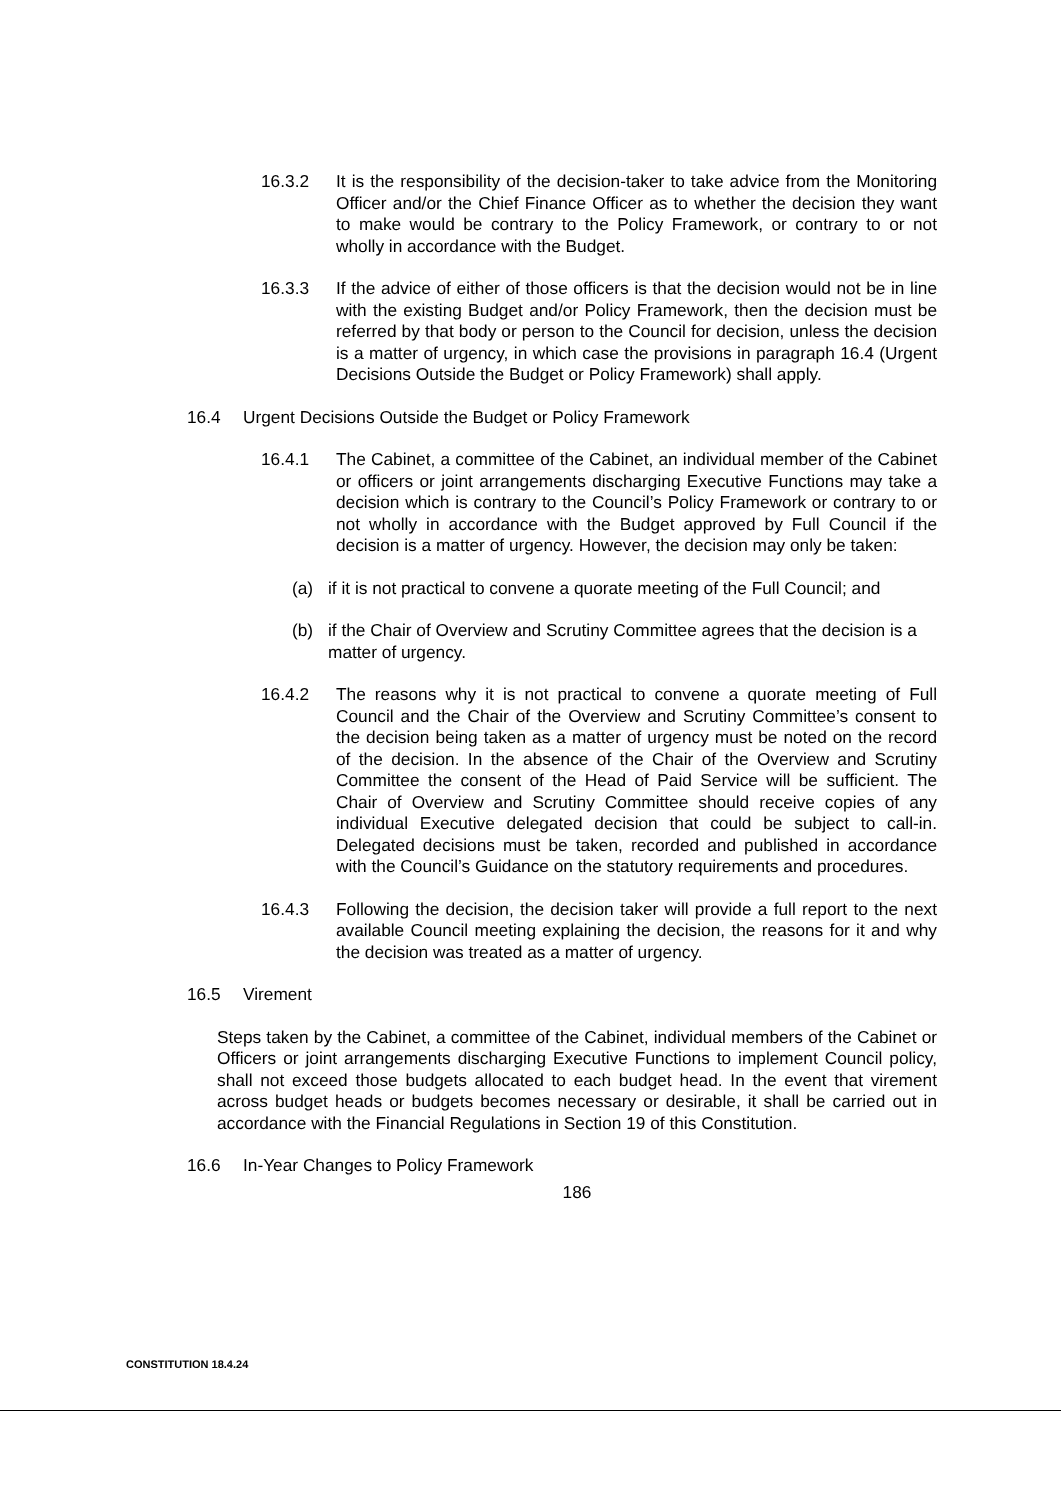16.3.2 It is the responsibility of the decision-taker to take advice from the Monitoring Officer and/or the Chief Finance Officer as to whether the decision they want to make would be contrary to the Policy Framework, or contrary to or not wholly in accordance with the Budget.
16.3.3 If the advice of either of those officers is that the decision would not be in line with the existing Budget and/or Policy Framework, then the decision must be referred by that body or person to the Council for decision, unless the decision is a matter of urgency, in which case the provisions in paragraph 16.4 (Urgent Decisions Outside the Budget or Policy Framework) shall apply.
16.4 Urgent Decisions Outside the Budget or Policy Framework
16.4.1 The Cabinet, a committee of the Cabinet, an individual member of the Cabinet or officers or joint arrangements discharging Executive Functions may take a decision which is contrary to the Council’s Policy Framework or contrary to or not wholly in accordance with the Budget approved by Full Council if the decision is a matter of urgency. However, the decision may only be taken:
(a) if it is not practical to convene a quorate meeting of the Full Council; and
(b) if the Chair of Overview and Scrutiny Committee agrees that the decision is a matter of urgency.
16.4.2 The reasons why it is not practical to convene a quorate meeting of Full Council and the Chair of the Overview and Scrutiny Committee’s consent to the decision being taken as a matter of urgency must be noted on the record of the decision. In the absence of the Chair of the Overview and Scrutiny Committee the consent of the Head of Paid Service will be sufficient. The Chair of Overview and Scrutiny Committee should receive copies of any individual Executive delegated decision that could be subject to call-in. Delegated decisions must be taken, recorded and published in accordance with the Council’s Guidance on the statutory requirements and procedures.
16.4.3 Following the decision, the decision taker will provide a full report to the next available Council meeting explaining the decision, the reasons for it and why the decision was treated as a matter of urgency.
16.5 Virement
Steps taken by the Cabinet, a committee of the Cabinet, individual members of the Cabinet or Officers or joint arrangements discharging Executive Functions to implement Council policy, shall not exceed those budgets allocated to each budget head. In the event that virement across budget heads or budgets becomes necessary or desirable, it shall be carried out in accordance with the Financial Regulations in Section 19 of this Constitution.
16.6 In-Year Changes to Policy Framework
186
CONSTITUTION 18.4.24